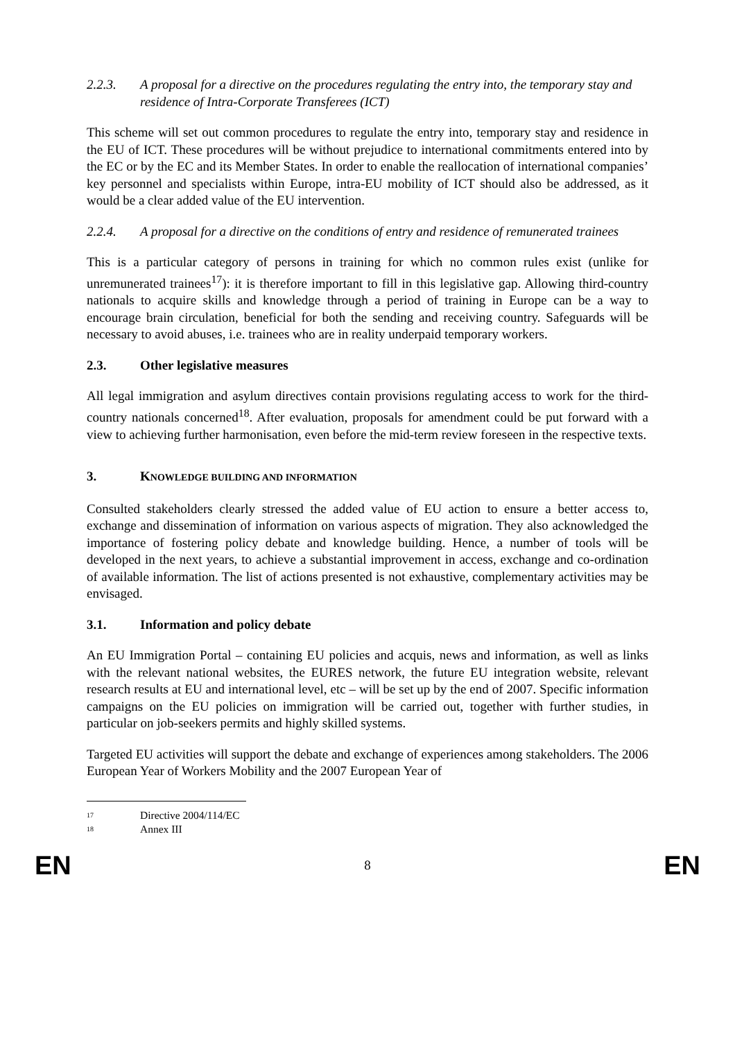2.2.3. A proposal for a directive on the procedures regulating the entry into, the temporary stay and residence of Intra-Corporate Transferees (ICT)
This scheme will set out common procedures to regulate the entry into, temporary stay and residence in the EU of ICT. These procedures will be without prejudice to international commitments entered into by the EC or by the EC and its Member States. In order to enable the reallocation of international companies’ key personnel and specialists within Europe, intra-EU mobility of ICT should also be addressed, as it would be a clear added value of the EU intervention.
2.2.4. A proposal for a directive on the conditions of entry and residence of remunerated trainees
This is a particular category of persons in training for which no common rules exist (unlike for unremunerated trainees<sup>17</sup>): it is therefore important to fill in this legislative gap. Allowing third-country nationals to acquire skills and knowledge through a period of training in Europe can be a way to encourage brain circulation, beneficial for both the sending and receiving country. Safeguards will be necessary to avoid abuses, i.e. trainees who are in reality underpaid temporary workers.
2.3. Other legislative measures
All legal immigration and asylum directives contain provisions regulating access to work for the third-country nationals concerned<sup>18</sup>. After evaluation, proposals for amendment could be put forward with a view to achieving further harmonisation, even before the mid-term review foreseen in the respective texts.
3. KNOWLEDGE BUILDING AND INFORMATION
Consulted stakeholders clearly stressed the added value of EU action to ensure a better access to, exchange and dissemination of information on various aspects of migration. They also acknowledged the importance of fostering policy debate and knowledge building. Hence, a number of tools will be developed in the next years, to achieve a substantial improvement in access, exchange and co-ordination of available information. The list of actions presented is not exhaustive, complementary activities may be envisaged.
3.1. Information and policy debate
An EU Immigration Portal – containing EU policies and acquis, news and information, as well as links with the relevant national websites, the EURES network, the future EU integration website, relevant research results at EU and international level, etc – will be set up by the end of 2007. Specific information campaigns on the EU policies on immigration will be carried out, together with further studies, in particular on job-seekers permits and highly skilled systems.
Targeted EU activities will support the debate and exchange of experiences among stakeholders. The 2006 European Year of Workers Mobility and the 2007 European Year of
17 Directive 2004/114/EC
18 Annex III
EN 8 EN